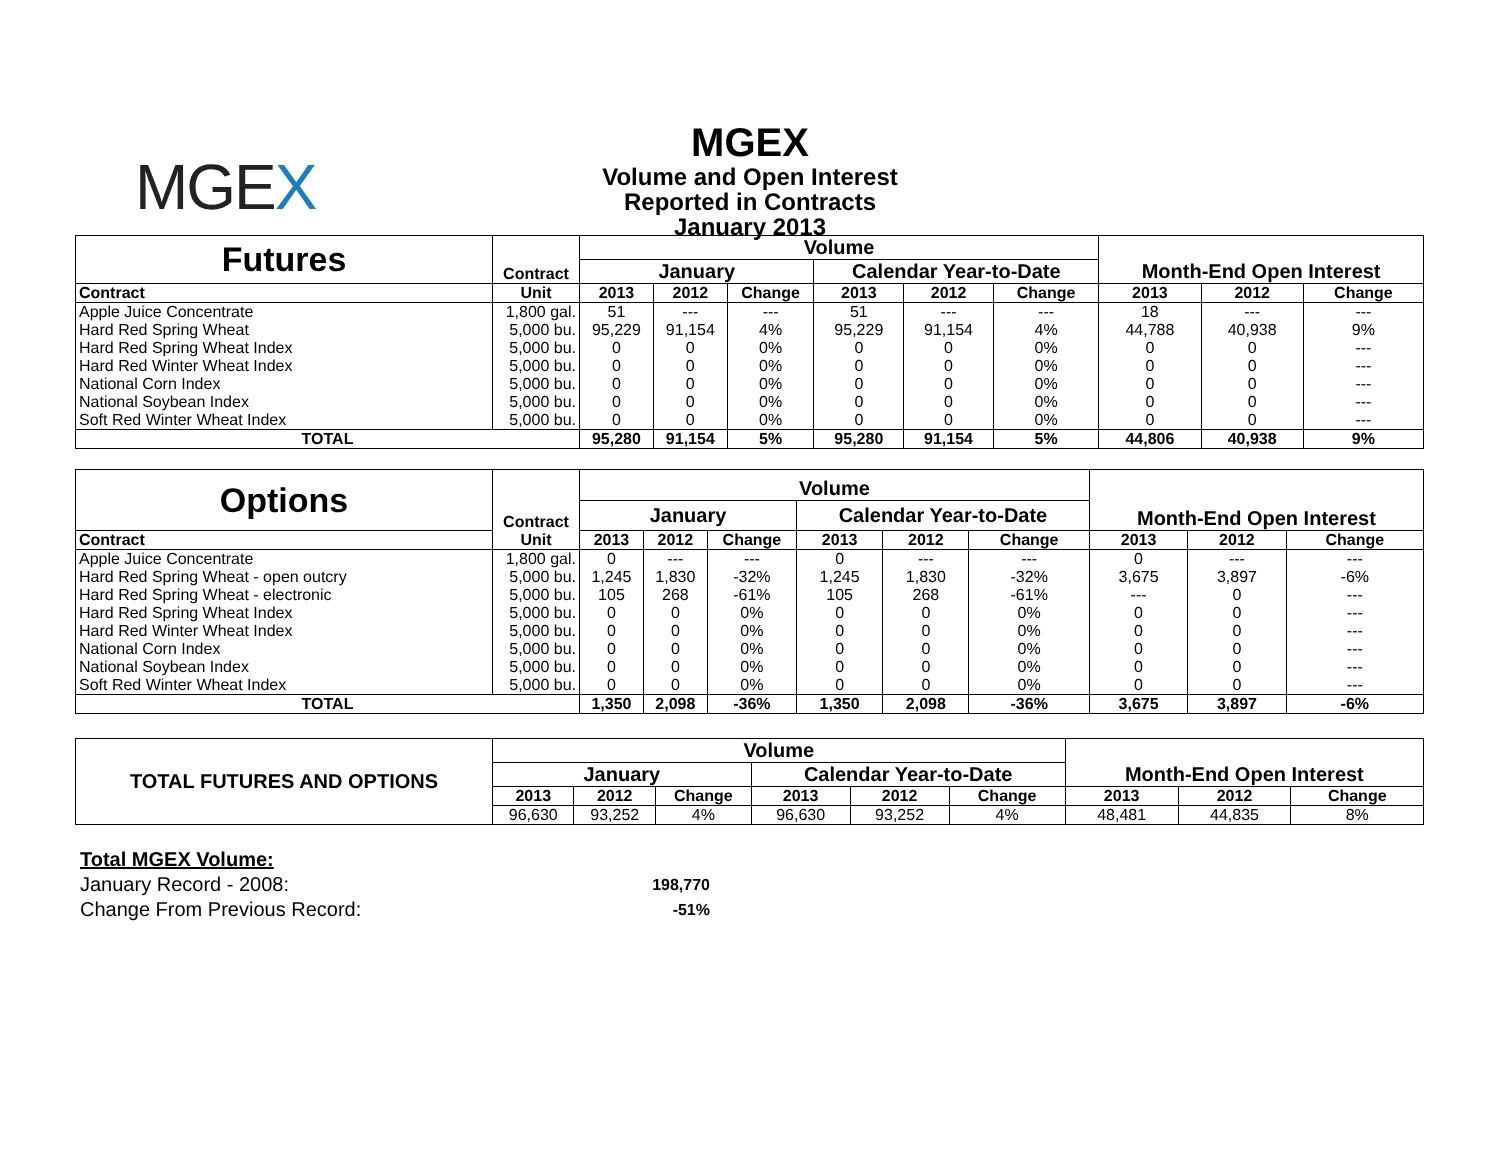MGEX
MGEX
Volume and Open Interest
Reported in Contracts
January 2013
| Futures | Contract | Volume | | | | | | Month-End Open Interest | | |
| --- | --- | --- | --- | --- | --- | --- | --- | --- | --- | --- |
| | | January | | | Calendar Year-to-Date | | | | | |
| Contract | Unit | 2013 | 2012 | Change | 2013 | 2012 | Change | 2013 | 2012 | Change |
| Apple Juice Concentrate | 1,800 gal. | 51 | --- | --- | 51 | --- | --- | 18 | --- | --- |
| Hard Red Spring Wheat | 5,000 bu. | 95,229 | 91,154 | 4% | 95,229 | 91,154 | 4% | 44,788 | 40,938 | 9% |
| Hard Red Spring Wheat Index | 5,000 bu. | 0 | 0 | 0% | 0 | 0 | 0% | 0 | 0 | --- |
| Hard Red Winter Wheat Index | 5,000 bu. | 0 | 0 | 0% | 0 | 0 | 0% | 0 | 0 | --- |
| National Corn Index | 5,000 bu. | 0 | 0 | 0% | 0 | 0 | 0% | 0 | 0 | --- |
| National Soybean Index | 5,000 bu. | 0 | 0 | 0% | 0 | 0 | 0% | 0 | 0 | --- |
| Soft Red Winter Wheat Index | 5,000 bu. | 0 | 0 | 0% | 0 | 0 | 0% | 0 | 0 | --- |
| TOTAL | | 95,280 | 91,154 | 5% | 95,280 | 91,154 | 5% | 44,806 | 40,938 | 9% |
| Options | Contract | Volume | | | | | | Month-End Open Interest | | |
| --- | --- | --- | --- | --- | --- | --- | --- | --- | --- | --- |
| | | January | | | Calendar Year-to-Date | | | | | |
| Contract | Unit | 2013 | 2012 | Change | 2013 | 2012 | Change | 2013 | 2012 | Change |
| Apple Juice Concentrate | 1,800 gal. | 0 | --- | --- | 0 | --- | --- | 0 | --- | --- |
| Hard Red Spring Wheat - open outcry | 5,000 bu. | 1,245 | 1,830 | -32% | 1,245 | 1,830 | -32% | 3,675 | 3,897 | -6% |
| Hard Red Spring Wheat - electronic | 5,000 bu. | 105 | 268 | -61% | 105 | 268 | -61% | --- | 0 | --- |
| Hard Red Spring Wheat Index | 5,000 bu. | 0 | 0 | 0% | 0 | 0 | 0% | 0 | 0 | --- |
| Hard Red Winter Wheat Index | 5,000 bu. | 0 | 0 | 0% | 0 | 0 | 0% | 0 | 0 | --- |
| National Corn Index | 5,000 bu. | 0 | 0 | 0% | 0 | 0 | 0% | 0 | 0 | --- |
| National Soybean Index | 5,000 bu. | 0 | 0 | 0% | 0 | 0 | 0% | 0 | 0 | --- |
| Soft Red Winter Wheat Index | 5,000 bu. | 0 | 0 | 0% | 0 | 0 | 0% | 0 | 0 | --- |
| TOTAL | | 1,350 | 2,098 | -36% | 1,350 | 2,098 | -36% | 3,675 | 3,897 | -6% |
| TOTAL FUTURES AND OPTIONS | Volume | | | | | | Month-End Open Interest | | |
| --- | --- | --- | --- | --- | --- | --- | --- | --- | --- |
| | January | | | Calendar Year-to-Date | | | | | |
| | 2013 | 2012 | Change | 2013 | 2012 | Change | 2013 | 2012 | Change |
| | 96,630 | 93,252 | 4% | 96,630 | 93,252 | 4% | 48,481 | 44,835 | 8% |
Total MGEX Volume:
January Record - 2008: 198,770
Change From Previous Record: -51%